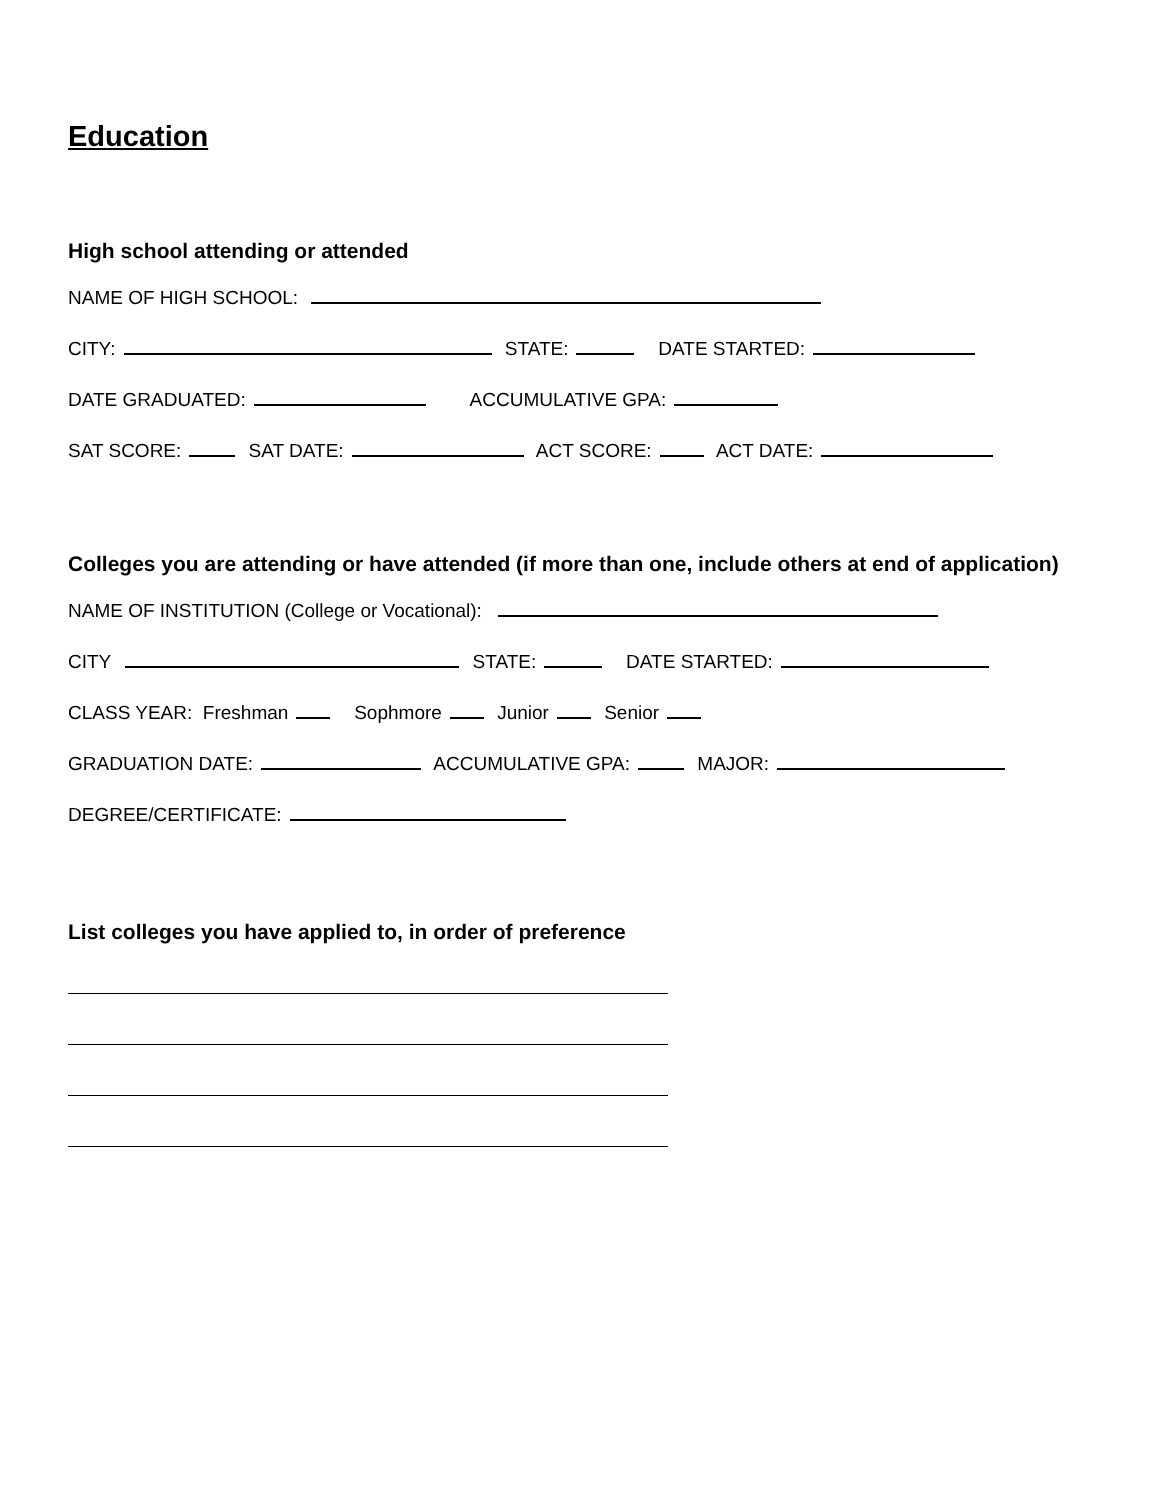Education
High school attending or attended
NAME OF HIGH SCHOOL:
CITY: STATE: DATE STARTED:
DATE GRADUATED: ACCUMULATIVE GPA:
SAT SCORE: SAT DATE: ACT SCORE: ACT DATE:
Colleges you are attending or have attended (if more than one, include others at end of application)
NAME OF INSTITUTION (College or Vocational):
CITY STATE: DATE STARTED:
CLASS YEAR: Freshman Sophmore Junior Senior
GRADUATION DATE: ACCUMULATIVE GPA: MAJOR:
DEGREE/CERTIFICATE:
List colleges you have applied to, in order of preference